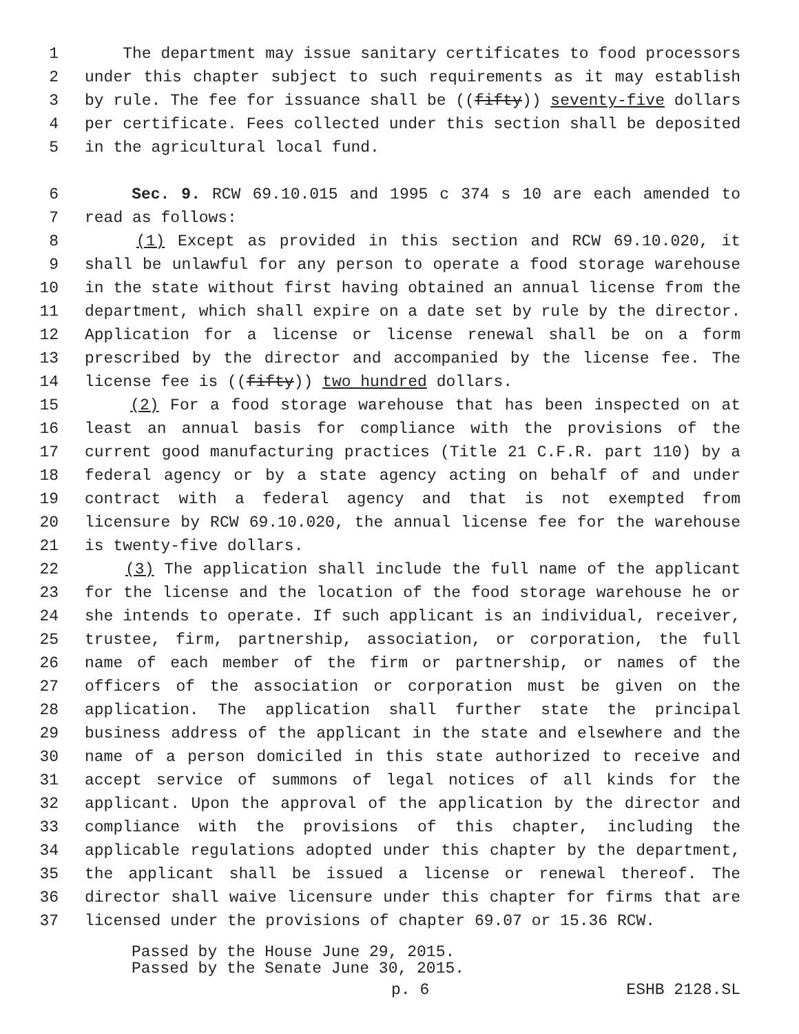1 The department may issue sanitary certificates to food processors
2 under this chapter subject to such requirements as it may establish
3 by rule. The fee for issuance shall be ((fifty)) seventy-five dollars
4 per certificate. Fees collected under this section shall be deposited
5 in the agricultural local fund.
6 Sec. 9. RCW 69.10.015 and 1995 c 374 s 10 are each amended to
7 read as follows:
8 (1) Except as provided in this section and RCW 69.10.020, it
9 shall be unlawful for any person to operate a food storage warehouse
10 in the state without first having obtained an annual license from the
11 department, which shall expire on a date set by rule by the director.
12 Application for a license or license renewal shall be on a form
13 prescribed by the director and accompanied by the license fee. The
14 license fee is ((fifty)) two hundred dollars.
15 (2) For a food storage warehouse that has been inspected on at
16 least an annual basis for compliance with the provisions of the
17 current good manufacturing practices (Title 21 C.F.R. part 110) by a
18 federal agency or by a state agency acting on behalf of and under
19 contract with a federal agency and that is not exempted from
20 licensure by RCW 69.10.020, the annual license fee for the warehouse
21 is twenty-five dollars.
22 (3) The application shall include the full name of the applicant
23 for the license and the location of the food storage warehouse he or
24 she intends to operate. If such applicant is an individual, receiver,
25 trustee, firm, partnership, association, or corporation, the full
26 name of each member of the firm or partnership, or names of the
27 officers of the association or corporation must be given on the
28 application. The application shall further state the principal
29 business address of the applicant in the state and elsewhere and the
30 name of a person domiciled in this state authorized to receive and
31 accept service of summons of legal notices of all kinds for the
32 applicant. Upon the approval of the application by the director and
33 compliance with the provisions of this chapter, including the
34 applicable regulations adopted under this chapter by the department,
35 the applicant shall be issued a license or renewal thereof. The
36 director shall waive licensure under this chapter for firms that are
37 licensed under the provisions of chapter 69.07 or 15.36 RCW.
Passed by the House June 29, 2015.
Passed by the Senate June 30, 2015.
p. 6 ESHB 2128.SL